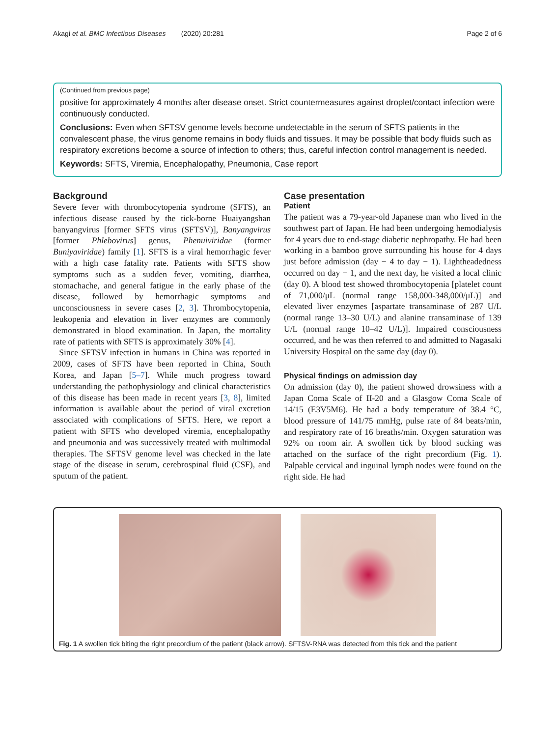Akagi et al. BMC Infectious Diseases (2020) 20:281 Page 2 of 6
(Continued from previous page)
positive for approximately 4 months after disease onset. Strict countermeasures against droplet/contact infection were continuously conducted.
Conclusions: Even when SFTSV genome levels become undetectable in the serum of SFTS patients in the convalescent phase, the virus genome remains in body fluids and tissues. It may be possible that body fluids such as respiratory excretions become a source of infection to others; thus, careful infection control management is needed.
Keywords: SFTS, Viremia, Encephalopathy, Pneumonia, Case report
Background
Severe fever with thrombocytopenia syndrome (SFTS), an infectious disease caused by the tick-borne Huaiyangshan banyangvirus [former SFTS virus (SFTSV)], Banyangvirus [former Phlebovirus] genus, Phenuiviridae (former Buniyaviridae) family [1]. SFTS is a viral hemorrhagic fever with a high case fatality rate. Patients with SFTS show symptoms such as a sudden fever, vomiting, diarrhea, stomachache, and general fatigue in the early phase of the disease, followed by hemorrhagic symptoms and unconsciousness in severe cases [2, 3]. Thrombocytopenia, leukopenia and elevation in liver enzymes are commonly demonstrated in blood examination. In Japan, the mortality rate of patients with SFTS is approximately 30% [4].
Since SFTSV infection in humans in China was reported in 2009, cases of SFTS have been reported in China, South Korea, and Japan [5–7]. While much progress toward understanding the pathophysiology and clinical characteristics of this disease has been made in recent years [3, 8], limited information is available about the period of viral excretion associated with complications of SFTS. Here, we report a patient with SFTS who developed viremia, encephalopathy and pneumonia and was successively treated with multimodal therapies. The SFTSV genome level was checked in the late stage of the disease in serum, cerebrospinal fluid (CSF), and sputum of the patient.
Case presentation
Patient
The patient was a 79-year-old Japanese man who lived in the southwest part of Japan. He had been undergoing hemodialysis for 4 years due to end-stage diabetic nephropathy. He had been working in a bamboo grove surrounding his house for 4 days just before admission (day − 4 to day − 1). Lightheadedness occurred on day − 1, and the next day, he visited a local clinic (day 0). A blood test showed thrombocytopenia [platelet count of 71,000/μL (normal range 158,000-348,000/μL)] and elevated liver enzymes [aspartate transaminase of 287 U/L (normal range 13–30 U/L) and alanine transaminase of 139 U/L (normal range 10–42 U/L)]. Impaired consciousness occurred, and he was then referred to and admitted to Nagasaki University Hospital on the same day (day 0).
Physical findings on admission day
On admission (day 0), the patient showed drowsiness with a Japan Coma Scale of II-20 and a Glasgow Coma Scale of 14/15 (E3V5M6). He had a body temperature of 38.4 °C, blood pressure of 141/75 mmHg, pulse rate of 84 beats/min, and respiratory rate of 16 breaths/min. Oxygen saturation was 92% on room air. A swollen tick by blood sucking was attached on the surface of the right precordium (Fig. 1). Palpable cervical and inguinal lymph nodes were found on the right side. He had
Fig. 1 A swollen tick biting the right precordium of the patient (black arrow). SFTSV-RNA was detected from this tick and the patient